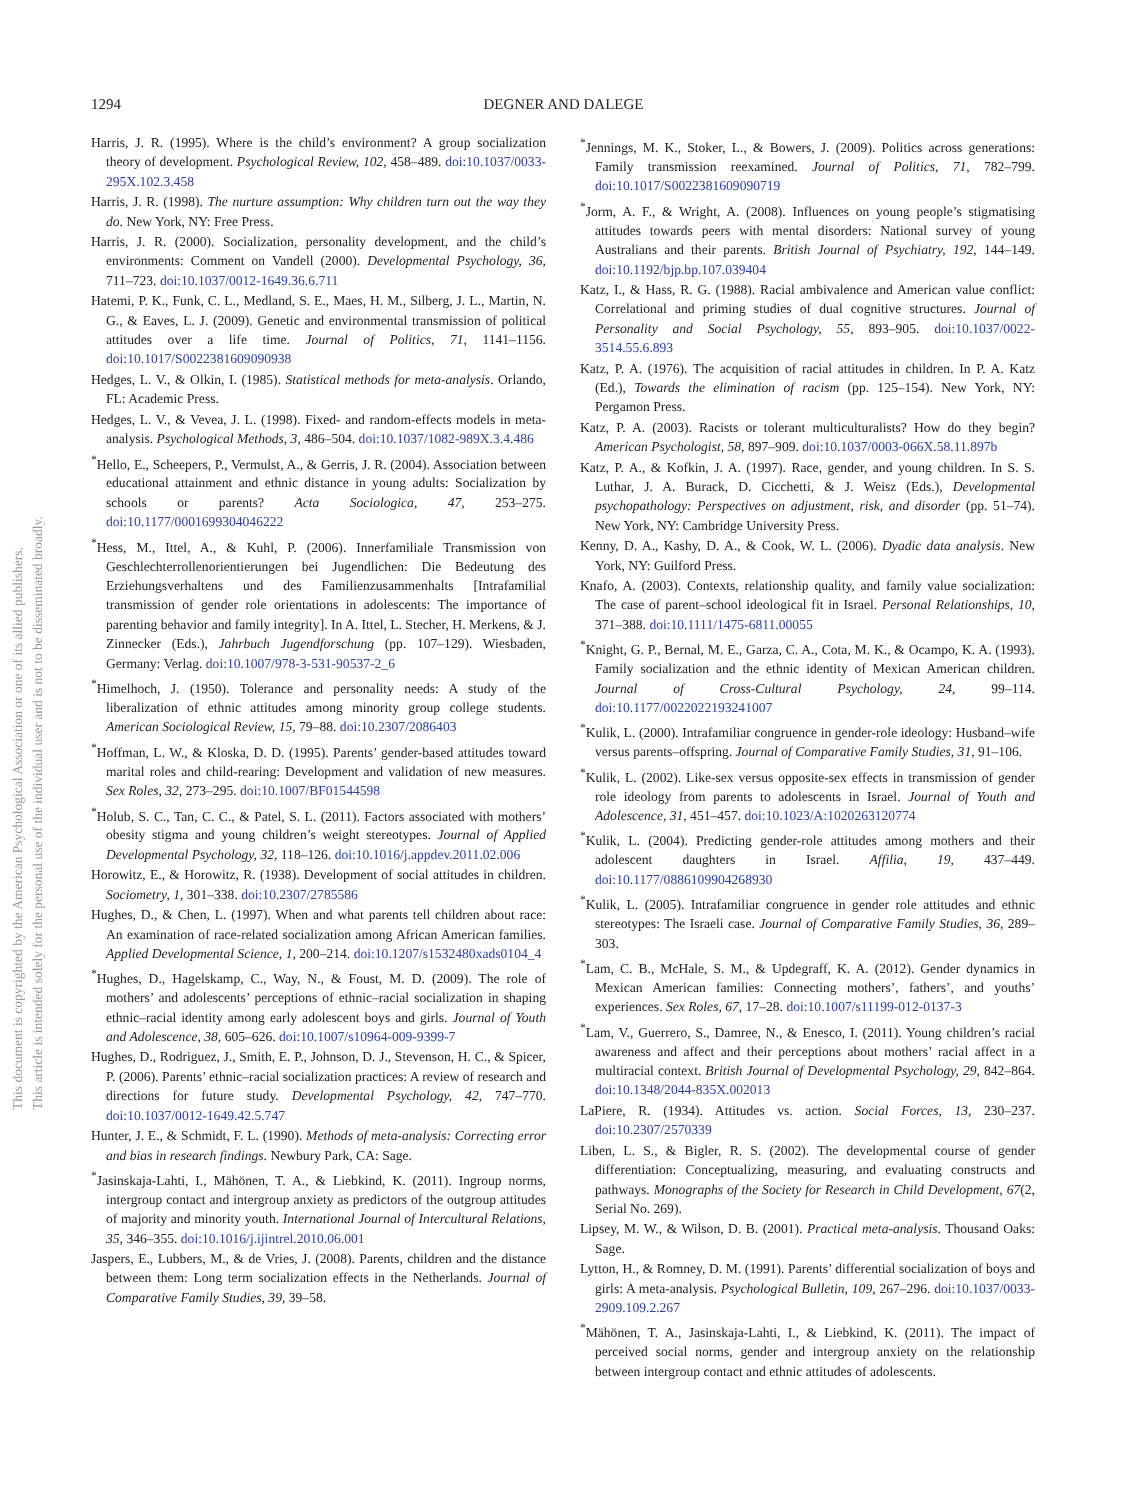This document is copyrighted by the American Psychological Association or one of its allied publishers.
This article is intended solely for the personal use of the individual user and is not to be disseminated broadly.
1294 DEGNER AND DALEGE
Harris, J. R. (1995). Where is the child’s environment? A group socialization theory of development. Psychological Review, 102, 458–489. doi:10.1037/0033-295X.102.3.458
Harris, J. R. (1998). The nurture assumption: Why children turn out the way they do. New York, NY: Free Press.
Harris, J. R. (2000). Socialization, personality development, and the child’s environments: Comment on Vandell (2000). Developmental Psychology, 36, 711–723. doi:10.1037/0012-1649.36.6.711
Hatemi, P. K., Funk, C. L., Medland, S. E., Maes, H. M., Silberg, J. L., Martin, N. G., & Eaves, L. J. (2009). Genetic and environmental transmission of political attitudes over a life time. Journal of Politics, 71, 1141–1156. doi:10.1017/S0022381609090938
Hedges, L. V., & Olkin, I. (1985). Statistical methods for meta-analysis. Orlando, FL: Academic Press.
Hedges, L. V., & Vevea, J. L. (1998). Fixed- and random-effects models in meta-analysis. Psychological Methods, 3, 486–504. doi:10.1037/1082-989X.3.4.486
<sup>*</sup> Hello, E., Scheepers, P., Vermulst, A., & Gerris, J. R. (2004). Association between educational attainment and ethnic distance in young adults: Socialization by schools or parents? Acta Sociologica, 47, 253–275. doi:10.1177/0001699304046222
<sup>*</sup> Hess, M., Ittel, A., & Kuhl, P. (2006). Innerfamiliale Transmission von Geschlechterrollenorientierungen bei Jugendlichen: Die Bedeutung des Erziehungsverhaltens und des Familienzusammenhalts [Intrafamilial transmission of gender role orientations in adolescents: The importance of parenting behavior and family integrity]. In A. Ittel, L. Stecher, H. Merkens, & J. Zinnecker (Eds.), Jahrbuch Jugendforschung (pp. 107–129). Wiesbaden, Germany: Verlag. doi:10.1007/978-3-531-90537-2_6
<sup>*</sup> Himelhoch, J. (1950). Tolerance and personality needs: A study of the liberalization of ethnic attitudes among minority group college students. American Sociological Review, 15, 79–88. doi:10.2307/2086403
<sup>*</sup> Hoffman, L. W., & Kloska, D. D. (1995). Parents’ gender-based attitudes toward marital roles and child-rearing: Development and validation of new measures. Sex Roles, 32, 273–295. doi:10.1007/BF01544598
<sup>*</sup> Holub, S. C., Tan, C. C., & Patel, S. L. (2011). Factors associated with mothers’ obesity stigma and young children’s weight stereotypes. Journal of Applied Developmental Psychology, 32, 118–126. doi:10.1016/j.appdev.2011.02.006
Horowitz, E., & Horowitz, R. (1938). Development of social attitudes in children. Sociometry, 1, 301–338. doi:10.2307/2785586
Hughes, D., & Chen, L. (1997). When and what parents tell children about race: An examination of race-related socialization among African American families. Applied Developmental Science, 1, 200–214. doi:10.1207/s1532480xads0104_4
<sup>*</sup> Hughes, D., Hagelskamp, C., Way, N., & Foust, M. D. (2009). The role of mothers’ and adolescents’ perceptions of ethnic–racial socialization in shaping ethnic–racial identity among early adolescent boys and girls. Journal of Youth and Adolescence, 38, 605–626. doi:10.1007/s10964-009-9399-7
Hughes, D., Rodriguez, J., Smith, E. P., Johnson, D. J., Stevenson, H. C., & Spicer, P. (2006). Parents’ ethnic–racial socialization practices: A review of research and directions for future study. Developmental Psychology, 42, 747–770. doi:10.1037/0012-1649.42.5.747
Hunter, J. E., & Schmidt, F. L. (1990). Methods of meta-analysis: Correcting error and bias in research findings. Newbury Park, CA: Sage.
<sup>*</sup> Jasinskaja-Lahti, I., Mähönen, T. A., & Liebkind, K. (2011). Ingroup norms, intergroup contact and intergroup anxiety as predictors of the outgroup attitudes of majority and minority youth. International Journal of Intercultural Relations, 35, 346–355. doi:10.1016/j.ijintrel.2010.06.001
Jaspers, E., Lubbers, M., & de Vries, J. (2008). Parents, children and the distance between them: Long term socialization effects in the Netherlands. Journal of Comparative Family Studies, 39, 39–58.
<sup>*</sup> Jennings, M. K., Stoker, L., & Bowers, J. (2009). Politics across generations: Family transmission reexamined. Journal of Politics, 71, 782–799. doi:10.1017/S0022381609090719
<sup>*</sup> Jorm, A. F., & Wright, A. (2008). Influences on young people’s stigmatising attitudes towards peers with mental disorders: National survey of young Australians and their parents. British Journal of Psychiatry, 192, 144–149. doi:10.1192/bjp.bp.107.039404
Katz, I., & Hass, R. G. (1988). Racial ambivalence and American value conflict: Correlational and priming studies of dual cognitive structures. Journal of Personality and Social Psychology, 55, 893–905. doi:10.1037/0022-3514.55.6.893
Katz, P. A. (1976). The acquisition of racial attitudes in children. In P. A. Katz (Ed.), Towards the elimination of racism (pp. 125–154). New York, NY: Pergamon Press.
Katz, P. A. (2003). Racists or tolerant multiculturalists? How do they begin? American Psychologist, 58, 897–909. doi:10.1037/0003-066X.58.11.897b
Katz, P. A., & Kofkin, J. A. (1997). Race, gender, and young children. In S. S. Luthar, J. A. Burack, D. Cicchetti, & J. Weisz (Eds.), Developmental psychopathology: Perspectives on adjustment, risk, and disorder (pp. 51–74). New York, NY: Cambridge University Press.
Kenny, D. A., Kashy, D. A., & Cook, W. L. (2006). Dyadic data analysis. New York, NY: Guilford Press.
Knafo, A. (2003). Contexts, relationship quality, and family value socialization: The case of parent–school ideological fit in Israel. Personal Relationships, 10, 371–388. doi:10.1111/1475-6811.00055
<sup>*</sup> Knight, G. P., Bernal, M. E., Garza, C. A., Cota, M. K., & Ocampo, K. A. (1993). Family socialization and the ethnic identity of Mexican American children. Journal of Cross-Cultural Psychology, 24, 99–114. doi:10.1177/0022022193241007
<sup>*</sup> Kulik, L. (2000). Intrafamiliar congruence in gender-role ideology: Husband–wife versus parents–offspring. Journal of Comparative Family Studies, 31, 91–106.
<sup>*</sup> Kulik, L. (2002). Like-sex versus opposite-sex effects in transmission of gender role ideology from parents to adolescents in Israel. Journal of Youth and Adolescence, 31, 451–457. doi:10.1023/A:1020263120774
<sup>*</sup> Kulik, L. (2004). Predicting gender-role attitudes among mothers and their adolescent daughters in Israel. Affilia, 19, 437–449. doi:10.1177/0886109904268930
<sup>*</sup> Kulik, L. (2005). Intrafamiliar congruence in gender role attitudes and ethnic stereotypes: The Israeli case. Journal of Comparative Family Studies, 36, 289–303.
<sup>*</sup> Lam, C. B., McHale, S. M., & Updegraff, K. A. (2012). Gender dynamics in Mexican American families: Connecting mothers’, fathers’, and youths’ experiences. Sex Roles, 67, 17–28. doi:10.1007/s11199-012-0137-3
<sup>*</sup> Lam, V., Guerrero, S., Damree, N., & Enesco, I. (2011). Young children’s racial awareness and affect and their perceptions about mothers’ racial affect in a multiracial context. British Journal of Developmental Psychology, 29, 842–864. doi:10.1348/2044-835X.002013
LaPiere, R. (1934). Attitudes vs. action. Social Forces, 13, 230–237. doi:10.2307/2570339
Liben, L. S., & Bigler, R. S. (2002). The developmental course of gender differentiation: Conceptualizing, measuring, and evaluating constructs and pathways. Monographs of the Society for Research in Child Development, 67(2, Serial No. 269).
Lipsey, M. W., & Wilson, D. B. (2001). Practical meta-analysis. Thousand Oaks: Sage.
Lytton, H., & Romney, D. M. (1991). Parents’ differential socialization of boys and girls: A meta-analysis. Psychological Bulletin, 109, 267–296. doi:10.1037/0033-2909.109.2.267
<sup>*</sup> Mähönen, T. A., Jasinskaja-Lahti, I., & Liebkind, K. (2011). The impact of perceived social norms, gender and intergroup anxiety on the relationship between intergroup contact and ethnic attitudes of adolescents.